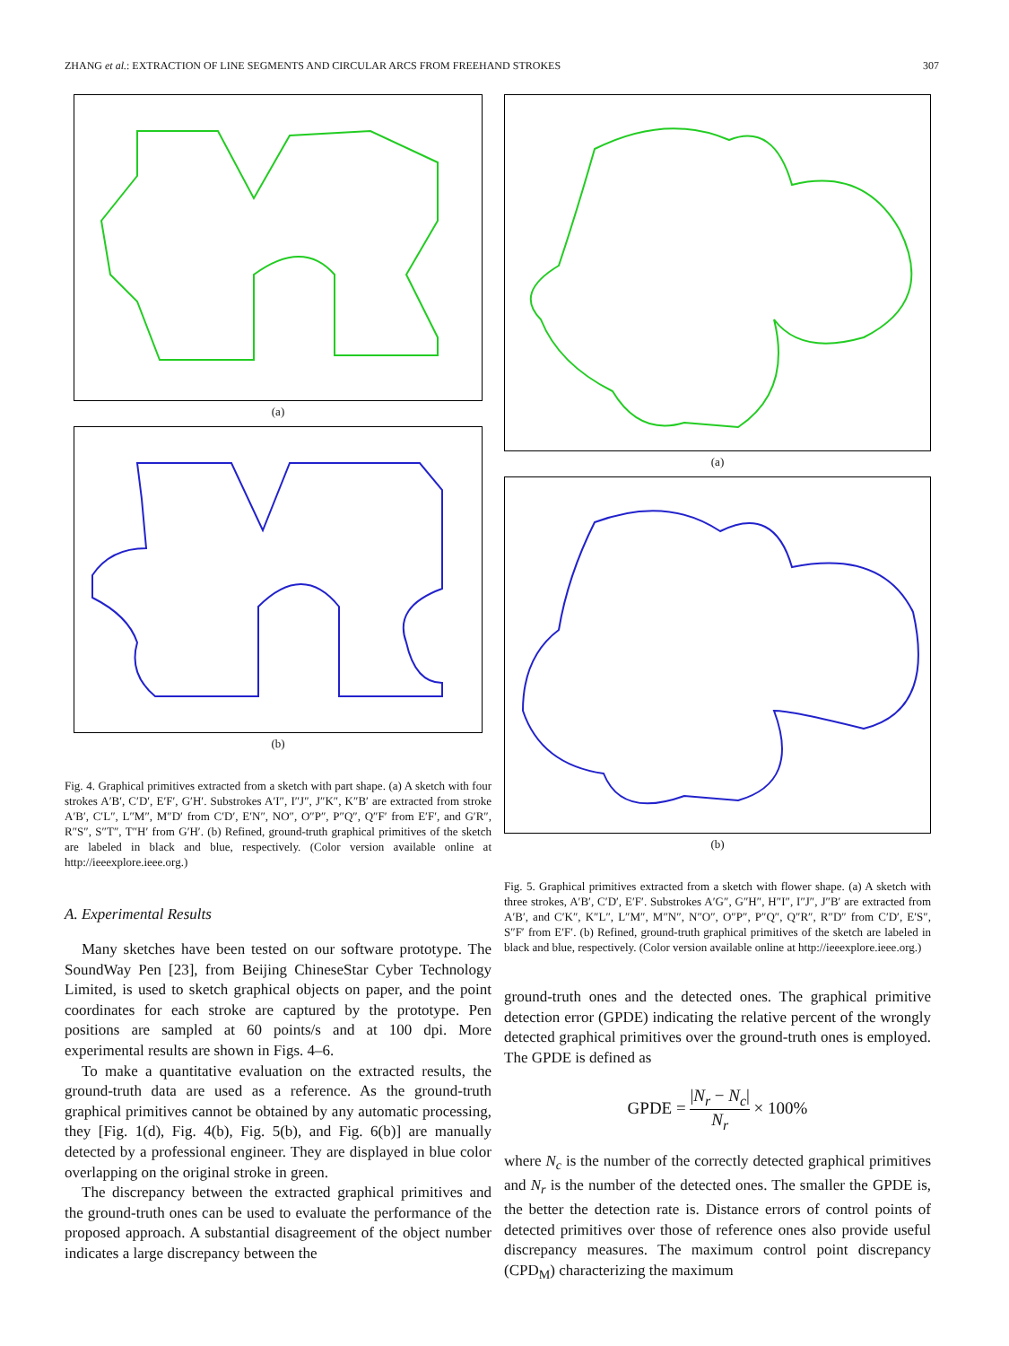ZHANG et al.: EXTRACTION OF LINE SEGMENTS AND CIRCULAR ARCS FROM FREEHAND STROKES 307
(a)
(b)
Fig. 4. Graphical primitives extracted from a sketch with part shape. (a) A sketch with four strokes A′B′, C′D′, E′F′, G′H′. Substrokes A′I″, I″J″, J″K″, K″B′ are extracted from stroke A′B′, C′L″, L″M″, M″D′ from C′D′, E′N″, NO″, O″P″, P″Q″, Q″F′ from E′F′, and G′R″, R″S″, S″T″, T″H′ from G′H′. (b) Refined, ground-truth graphical primitives of the sketch are labeled in black and blue, respectively. (Color version available online at http://ieeexplore.ieee.org.)
A. Experimental Results
Many sketches have been tested on our software prototype. The SoundWay Pen [23], from Beijing ChineseStar Cyber Technology Limited, is used to sketch graphical objects on paper, and the point coordinates for each stroke are captured by the prototype. Pen positions are sampled at 60 points/s and at 100 dpi. More experimental results are shown in Figs. 4–6.
To make a quantitative evaluation on the extracted results, the ground-truth data are used as a reference. As the ground-truth graphical primitives cannot be obtained by any automatic processing, they [Fig. 1(d), Fig. 4(b), Fig. 5(b), and Fig. 6(b)] are manually detected by a professional engineer. They are displayed in blue color overlapping on the original stroke in green.
The discrepancy between the extracted graphical primitives and the ground-truth ones can be used to evaluate the performance of the proposed approach. A substantial disagreement of the object number indicates a large discrepancy between the
(a)
(b)
Fig. 5. Graphical primitives extracted from a sketch with flower shape. (a) A sketch with three strokes, A′B′, C′D′, E′F′. Substrokes A′G″, G″H″, H″I″, I″J″, J″B′ are extracted from A′B′, and C′K″, K″L″, L″M″, M″N″, N″O″, O″P″, P″Q″, Q″R″, R″D″ from C′D′, E′S″, S″F′ from E′F′. (b) Refined, ground-truth graphical primitives of the sketch are labeled in black and blue, respectively. (Color version available online at http://ieeexplore.ieee.org.)
ground-truth ones and the detected ones. The graphical primitive detection error (GPDE) indicating the relative percent of the wrongly detected graphical primitives over the ground-truth ones is employed. The GPDE is defined as
GPDE = |N<sub>r</sub> − N<sub>c</sub>| N<sub>r</sub> × 100%
where N<sub>c</sub> is the number of the correctly detected graphical primitives and N<sub>r</sub> is the number of the detected ones. The smaller the GPDE is, the better the detection rate is. Distance errors of control points of detected primitives over those of reference ones also provide useful discrepancy measures. The maximum control point discrepancy (CPD<sub>M</sub>) characterizing the maximum